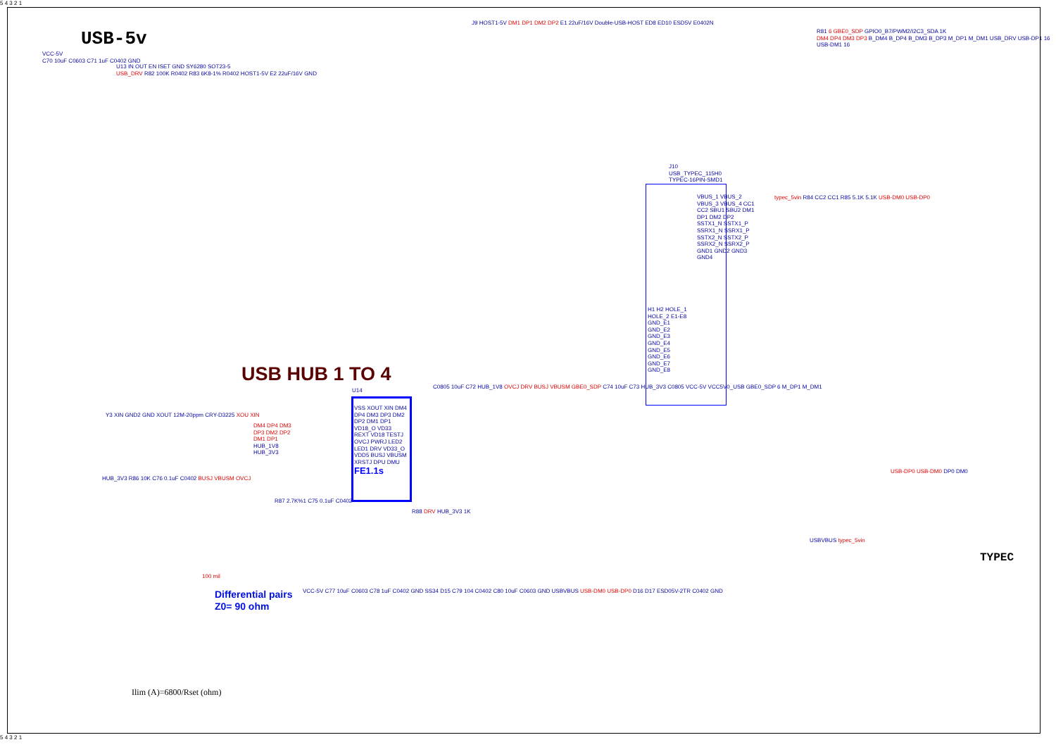USB-5v
VCC-5V
C70 10uF C0603 C71 1uF C0402 GND
U13 IN OUT EN ISET GND SY6280 SOT23-5
USB_DRV R82 100K R0402 R83 6K8-1% R0402 HOST1-5V E2 22uF/16V GND
J9 HOST1-5V DM1 DP1 DM2 DP2 E1 22uF/16V Double-USB-HOST ED8 ED10 ESD5V E0402N
R81 6 GBE0_SDP GPIO0_B7/PWM2/I2C3_SDA 1K
DM4 DP4 DM3 DP3 B_DM4 B_DP4 B_DM3 B_DP3 M_DP1 M_DM1 USB_DRV USB-DP1 16 USB-DM1 16
J10
USB_TYPEC_115H0
TYPEC-16PIN-SMD1
VBUS_1 VBUS_2 VBUS_3 VBUS_4 CC1 CC2 SBU1 SBU2 DM1 DP1 DM2 DP2 SSTX1_N SSTX1_P SSRX1_N SSRX1_P SSTX2_N SSTX2_P SSRX2_N SSRX2_P GND1 GND2 GND3 GND4
H1 H2 HOLE_1 HOLE_2 E1-E8 GND_E1 GND_E2 GND_E3 GND_E4 GND_E5 GND_E6 GND_E7 GND_E8
typec_5vin R84 CC2 CC1 R85 5.1K 5.1K USB-DM0 USB-DP0
USB HUB 1 TO 4
U14
VSS XOUT XIN DM4 DP4 DM3 DP3 DM2 DP2 DM1 DP1 VD18_O VD33 REXT VD18 TESTJ OVCJ PWRJ LED2 LED1 DRV VD33_O VDD5 BUSJ VBUSM XRSTJ DPU DMU FE1.1s
Y3 XIN GND2 GND XOUT 12M-20ppm CRY-D3225 XOU XIN
DM4 DP4 DM3 DP3 DM2 DP2 DM1 DP1 HUB_1V8 HUB_3V3
C0805 10uF C72 HUB_1V8 OVCJ DRV BUSJ VBUSM GBE0_SDP C74 10uF C73 HUB_3V3 C0805 VCC-5V VCC5V0_USB GBE0_SDP 6 M_DP1 M_DM1
HUB_3V3 R86 10K C76 0.1uF C0402 BUSJ VBUSM OVCJ
R87 2.7K%1 C75 0.1uF C0402
R88 DRV HUB_3V3 1K
USB-DP0 USB-DM0 DP0 DM0
USBVBUS typec_5vin
TYPEC
100 mil
Differential pairs
Z0= 90 ohm
VCC-5V C77 10uF C0603 C78 1uF C0402 GND SS34 D15 C79 104 C0402 C80 10uF C0603 GND USBVBUS USB-DM0 USB-DP0 D16 D17 ESD05V-2TR C0402 GND
Ilim (A)=6800/Rset (ohm)
5 4 3 2 1
5 4 3 2 1